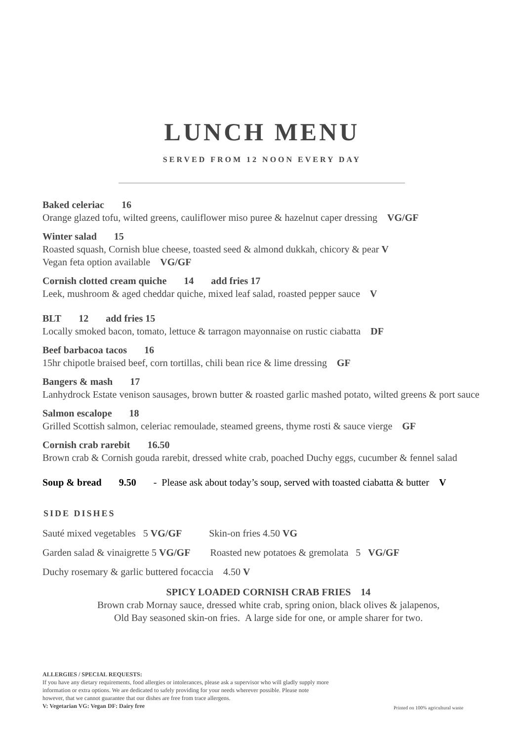LUNCH MENU
SERVED FROM 12 NOON EVERY DAY
Baked celeriac 16
Orange glazed tofu, wilted greens, cauliflower miso puree & hazelnut caper dressing VG/GF
Winter salad 15
Roasted squash, Cornish blue cheese, toasted seed & almond dukkah, chicory & pear V
Vegan feta option available VG/GF
Cornish clotted cream quiche 14 add fries 17
Leek, mushroom & aged cheddar quiche, mixed leaf salad, roasted pepper sauce V
BLT 12 add fries 15
Locally smoked bacon, tomato, lettuce & tarragon mayonnaise on rustic ciabatta DF
Beef barbacoa tacos 16
15hr chipotle braised beef, corn tortillas, chili bean rice & lime dressing GF
Bangers & mash 17
Lanhydrock Estate venison sausages, brown butter & roasted garlic mashed potato, wilted greens & port sauce
Salmon escalope 18
Grilled Scottish salmon, celeriac remoulade, steamed greens, thyme rosti & sauce vierge GF
Cornish crab rarebit 16.50
Brown crab & Cornish gouda rarebit, dressed white crab, poached Duchy eggs, cucumber & fennel salad
Soup & bread 9.50 - Please ask about today’s soup, served with toasted ciabatta & butter V
SIDE DISHES
Sauté mixed vegetables 5 VG/GF Skin-on fries 4.50 VG
Garden salad & vinaigrette 5 VG/GF Roasted new potatoes & gremolata 5 VG/GF
Duchy rosemary & garlic buttered focaccia 4.50 V
SPICY LOADED CORNISH CRAB FRIES 14
Brown crab Mornay sauce, dressed white crab, spring onion, black olives & jalapenos,
Old Bay seasoned skin-on fries. A large side for one, or ample sharer for two.
ALLERGIES / SPECIAL REQUESTS:
If you have any dietary requirements, food allergies or intolerances, please ask a supervisor who will gladly supply more information or extra options. We are dedicated to safely providing for your needs wherever possible. Please note however, that we cannot guarantee that our dishes are free from trace allergens.
V: Vegetarian VG: Vegan DF: Dairy free
Printed on 100% agricultural waste